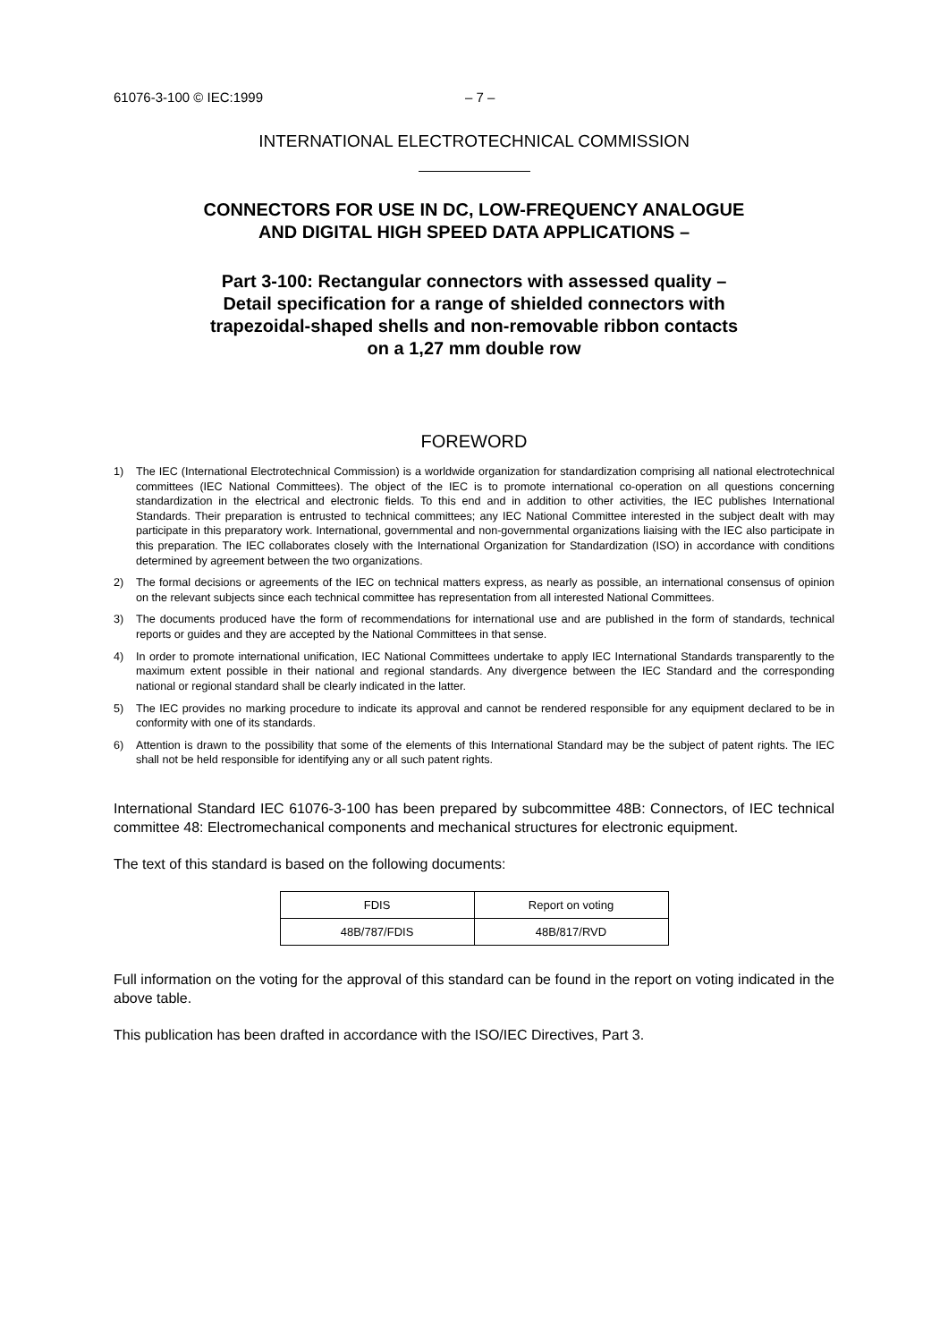61076-3-100 © IEC:1999 – 7 –
INTERNATIONAL ELECTROTECHNICAL COMMISSION
CONNECTORS FOR USE IN DC, LOW-FREQUENCY ANALOGUE
AND DIGITAL HIGH SPEED DATA APPLICATIONS –
Part 3-100: Rectangular connectors with assessed quality –
Detail specification for a range of shielded connectors with
trapezoidal-shaped shells and non-removable ribbon contacts
on a 1,27 mm double row
FOREWORD
1) The IEC (International Electrotechnical Commission) is a worldwide organization for standardization comprising all national electrotechnical committees (IEC National Committees). The object of the IEC is to promote international co-operation on all questions concerning standardization in the electrical and electronic fields. To this end and in addition to other activities, the IEC publishes International Standards. Their preparation is entrusted to technical committees; any IEC National Committee interested in the subject dealt with may participate in this preparatory work. International, governmental and non-governmental organizations liaising with the IEC also participate in this preparation. The IEC collaborates closely with the International Organization for Standardization (ISO) in accordance with conditions determined by agreement between the two organizations.
2) The formal decisions or agreements of the IEC on technical matters express, as nearly as possible, an international consensus of opinion on the relevant subjects since each technical committee has representation from all interested National Committees.
3) The documents produced have the form of recommendations for international use and are published in the form of standards, technical reports or guides and they are accepted by the National Committees in that sense.
4) In order to promote international unification, IEC National Committees undertake to apply IEC International Standards transparently to the maximum extent possible in their national and regional standards. Any divergence between the IEC Standard and the corresponding national or regional standard shall be clearly indicated in the latter.
5) The IEC provides no marking procedure to indicate its approval and cannot be rendered responsible for any equipment declared to be in conformity with one of its standards.
6) Attention is drawn to the possibility that some of the elements of this International Standard may be the subject of patent rights. The IEC shall not be held responsible for identifying any or all such patent rights.
International Standard IEC 61076-3-100 has been prepared by subcommittee 48B: Connectors, of IEC technical committee 48: Electromechanical components and mechanical structures for electronic equipment.
The text of this standard is based on the following documents:
| FDIS | Report on voting |
| --- | --- |
| 48B/787/FDIS | 48B/817/RVD |
Full information on the voting for the approval of this standard can be found in the report on voting indicated in the above table.
This publication has been drafted in accordance with the ISO/IEC Directives, Part 3.